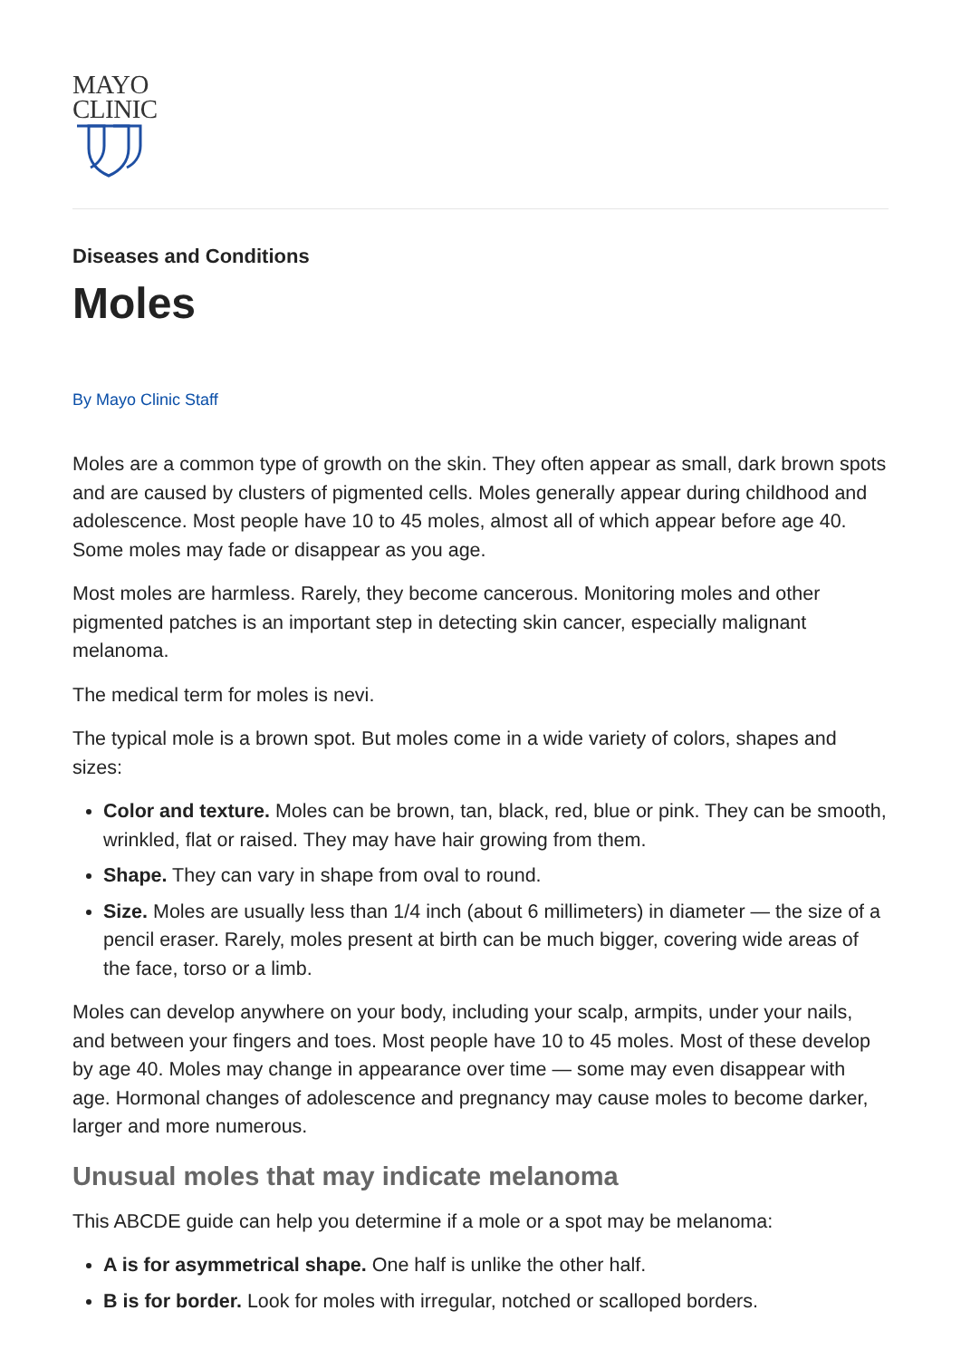MAYO
CLINIC
Diseases and Conditions
Moles
By Mayo Clinic Staff
Moles are a common type of growth on the skin. They often appear as small, dark brown spots and are caused by clusters of pigmented cells. Moles generally appear during childhood and adolescence. Most people have 10 to 45 moles, almost all of which appear before age 40. Some moles may fade or disappear as you age.
Most moles are harmless. Rarely, they become cancerous. Monitoring moles and other pigmented patches is an important step in detecting skin cancer, especially malignant melanoma.
The medical term for moles is nevi.
The typical mole is a brown spot. But moles come in a wide variety of colors, shapes and sizes:
Color and texture. Moles can be brown, tan, black, red, blue or pink. They can be smooth, wrinkled, flat or raised. They may have hair growing from them.
Shape. They can vary in shape from oval to round.
Size. Moles are usually less than 1/4 inch (about 6 millimeters) in diameter — the size of a pencil eraser. Rarely, moles present at birth can be much bigger, covering wide areas of the face, torso or a limb.
Moles can develop anywhere on your body, including your scalp, armpits, under your nails, and between your fingers and toes. Most people have 10 to 45 moles. Most of these develop by age 40. Moles may change in appearance over time — some may even disappear with age. Hormonal changes of adolescence and pregnancy may cause moles to become darker, larger and more numerous.
Unusual moles that may indicate melanoma
This ABCDE guide can help you determine if a mole or a spot may be melanoma:
A is for asymmetrical shape. One half is unlike the other half.
B is for border. Look for moles with irregular, notched or scalloped borders.